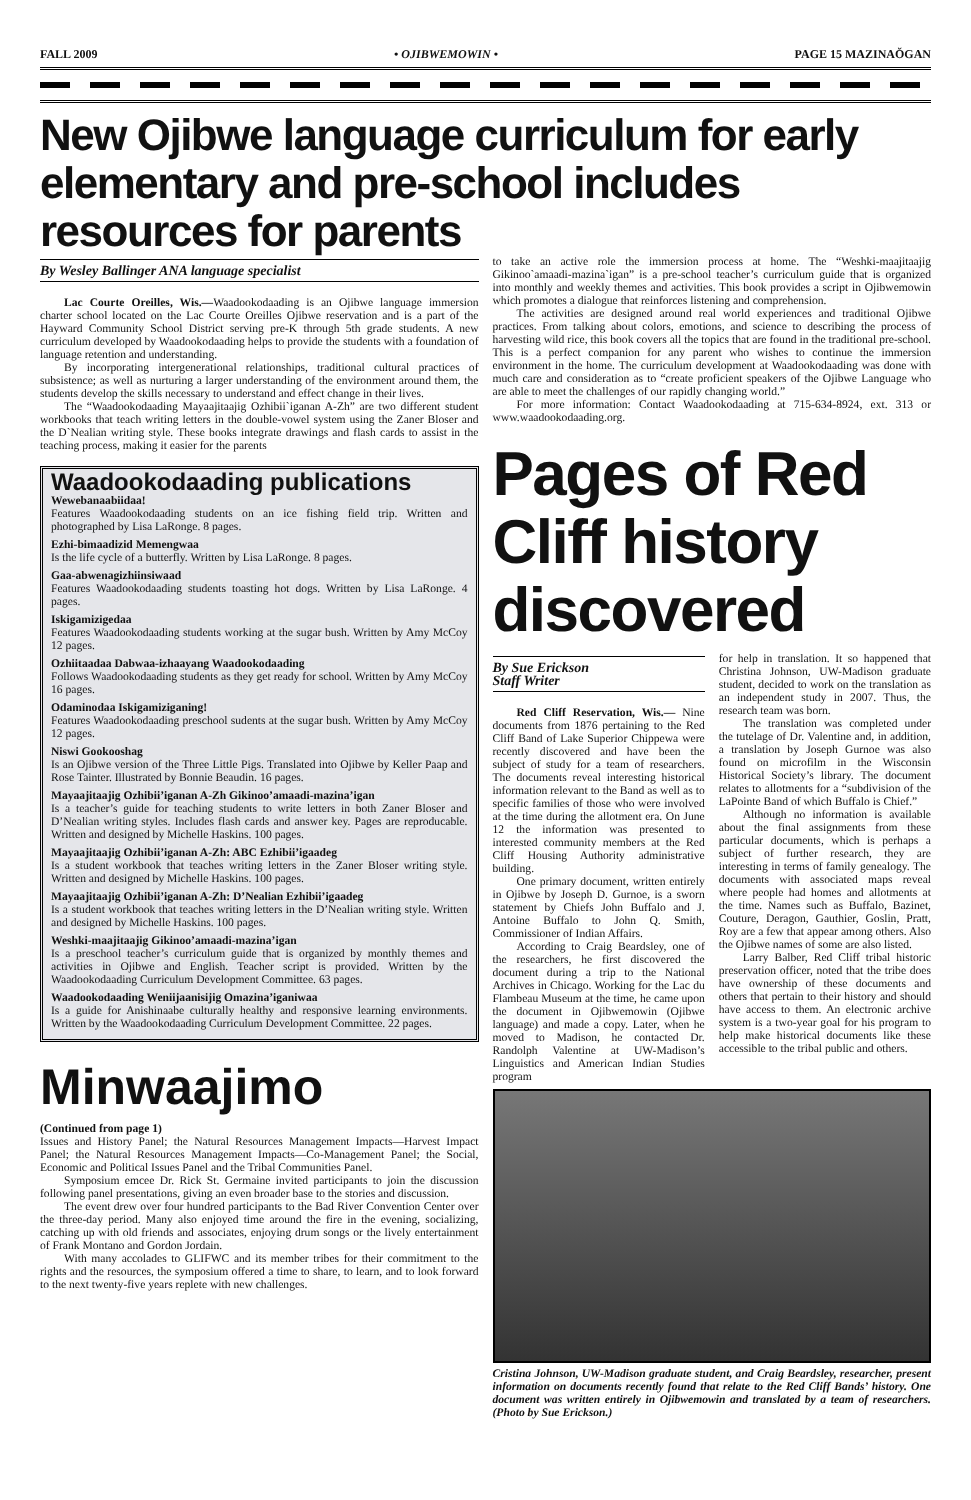FALL 2009 • OJIBWEMOWIN • PAGE 15 MAZINAŎGAN
New Ojibwe language curriculum for early elementary and pre-school includes resources for parents
By Wesley Ballinger ANA language specialist
Lac Courte Oreilles, Wis.—Waadookodaading is an Ojibwe language immersion charter school located on the Lac Courte Oreilles Ojibwe reservation and is a part of the Hayward Community School District serving pre-K through 5th grade students. A new curriculum developed by Waadookodaading helps to provide the students with a foundation of language retention and understanding.
By incorporating intergenerational relationships, traditional cultural practices of subsistence; as well as nurturing a larger understanding of the environment around them, the students develop the skills necessary to understand and effect change in their lives.
The “Waadookodaading Mayaajitaajig Ozhibii`iganan A-Zh” are two different student workbooks that teach writing letters in the double-vowel system using the Zaner Bloser and the D`Nealian writing style. These books integrate drawings and flash cards to assist in the teaching process, making it easier for the parents
Waadookodaading publications
Wewebanaabiidaa!
Features Waadookodaading students on an ice fishing field trip. Written and photographed by Lisa LaRonge. 8 pages.
Ezhi-bimaadizid Memengwaa
Is the life cycle of a butterfly. Written by Lisa LaRonge. 8 pages.
Gaa-abwenagizhiinsiwaad
Features Waadookodaading students toasting hot dogs. Written by Lisa LaRonge. 4 pages.
Iskigamizigedaa
Features Waadookodaading students working at the sugar bush. Written by Amy McCoy 12 pages.
Ozhiitaadaa Dabwaa-izhaayang Waadookodaading
Follows Waadookodaading students as they get ready for school. Written by Amy McCoy 16 pages.
Odaminodaa Iskigamiziganing!
Features Waadookodaading preschool sudents at the sugar bush. Written by Amy McCoy 12 pages.
Niswi Gookooshag
Is an Ojibwe version of the Three Little Pigs. Translated into Ojibwe by Keller Paap and Rose Tainter. Illustrated by Bonnie Beaudin. 16 pages.
Mayaajitaajig Ozhibii’iganan A-Zh Gikinoo’amaadi-mazina’igan
Is a teacher’s guide for teaching students to write letters in both Zaner Bloser and D’Nealian writing styles. Includes flash cards and answer key. Pages are reproducable. Written and designed by Michelle Haskins. 100 pages.
Mayaajitaajig Ozhibii’iganan A-Zh: ABC Ezhibii’igaadeg
Is a student workbook that teaches writing letters in the Zaner Bloser writing style. Written and designed by Michelle Haskins. 100 pages.
Mayaajitaajig Ozhibii’iganan A-Zh: D’Nealian Ezhibii’igaadeg
Is a student workbook that teaches writing letters in the D’Nealian writing style. Written and designed by Michelle Haskins. 100 pages.
Weshki-maajitaajig Gikinoo’amaadi-mazina’igan
Is a preschool teacher’s curriculum guide that is organized by monthly themes and activities in Ojibwe and English. Teacher script is provided. Written by the Waadookodaading Curriculum Development Committee. 63 pages.
Waadookodaading Weniijaanisijig Omazina’iganiwaa
Is a guide for Anishinaabe culturally healthy and responsive learning environments. Written by the Waadookodaading Curriculum Development Committee. 22 pages.
Minwaajimo
(Continued from page 1)
Issues and History Panel; the Natural Resources Management Impacts—Harvest Impact Panel; the Natural Resources Management Impacts—Co-Management Panel; the Social, Economic and Political Issues Panel and the Tribal Communities Panel.
Symposium emcee Dr. Rick St. Germaine invited participants to join the discussion following panel presentations, giving an even broader base to the stories and discussion.
The event drew over four hundred participants to the Bad River Convention Center over the three-day period. Many also enjoyed time around the fire in the evening, socializing, catching up with old friends and associates, enjoying drum songs or the lively entertainment of Frank Montano and Gordon Jordain.
With many accolades to GLIFWC and its member tribes for their commitment to the rights and the resources, the symposium offered a time to share, to learn, and to look forward to the next twenty-five years replete with new challenges.
to take an active role the immersion process at home. The “Weshki-maajitaajig Gikinoo`amaadi-mazina`igan” is a pre-school teacher’s curriculum guide that is organized into monthly and weekly themes and activities. This book provides a script in Ojibwemowin which promotes a dialogue that reinforces listening and comprehension.
The activities are designed around real world experiences and traditional Ojibwe practices. From talking about colors, emotions, and science to describing the process of harvesting wild rice, this book covers all the topics that are found in the traditional pre-school. This is a perfect companion for any parent who wishes to continue the immersion environment in the home. The curriculum development at Waadookodaading was done with much care and consideration as to “create proficient speakers of the Ojibwe Language who are able to meet the challenges of our rapidly changing world.”
For more information: Contact Waadookodaading at 715-634-8924, ext. 313 or www.waadookodaading.org.
Pages of Red Cliff history discovered
By Sue Erickson
Staff Writer
Red Cliff Reservation, Wis.— Nine documents from 1876 pertaining to the Red Cliff Band of Lake Superior Chippewa were recently discovered and have been the subject of study for a team of researchers. The documents reveal interesting historical information relevant to the Band as well as to specific families of those who were involved at the time during the allotment era. On June 12 the information was presented to interested community members at the Red Cliff Housing Authority administrative building.
One primary document, written entirely in Ojibwe by Joseph D. Gurnoe, is a sworn statement by Chiefs John Buffalo and J. Antoine Buffalo to John Q. Smith, Commissioner of Indian Affairs.
According to Craig Beardsley, one of the researchers, he first discovered the document during a trip to the National Archives in Chicago. Working for the Lac du Flambeau Museum at the time, he came upon the document in Ojibwemowin (Ojibwe language) and made a copy. Later, when he moved to Madison, he contacted Dr. Randolph Valentine at UW-Madison’s Linguistics and American Indian Studies program
for help in translation. It so happened that Christina Johnson, UW-Madison graduate student, decided to work on the translation as an independent study in 2007. Thus, the research team was born.
The translation was completed under the tutelage of Dr. Valentine and, in addition, a translation by Joseph Gurnoe was also found on microfilm in the Wisconsin Historical Society’s library. The document relates to allotments for a “subdivision of the LaPointe Band of which Buffalo is Chief.”
Although no information is available about the final assignments from these particular documents, which is perhaps a subject of further research, they are interesting in terms of family genealogy. The documents with associated maps reveal where people had homes and allotments at the time. Names such as Buffalo, Bazinet, Couture, Deragon, Gauthier, Goslin, Pratt, Roy are a few that appear among others. Also the Ojibwe names of some are also listed.
Larry Balber, Red Cliff tribal historic preservation officer, noted that the tribe does have ownership of these documents and others that pertain to their history and should have access to them. An electronic archive system is a two-year goal for his program to help make historical documents like these accessible to the tribal public and others.
Cristina Johnson, UW-Madison graduate student, and Craig Beardsley, researcher, present information on documents recently found that relate to the Red Cliff Bands’ history. One document was written entirely in Ojibwemowin and translated by a team of researchers. (Photo by Sue Erickson.)